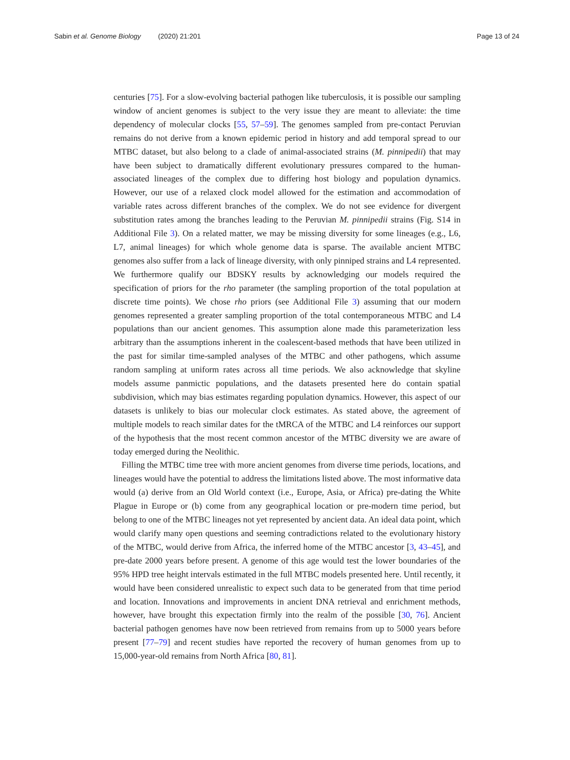Sabin et al. Genome Biology (2020) 21:201
Page 13 of 24
centuries [75]. For a slow-evolving bacterial pathogen like tuberculosis, it is possible our sampling window of ancient genomes is subject to the very issue they are meant to alleviate: the time dependency of molecular clocks [55, 57–59]. The genomes sampled from pre-contact Peruvian remains do not derive from a known epidemic period in history and add temporal spread to our MTBC dataset, but also belong to a clade of animal-associated strains (M. pinnipedii) that may have been subject to dramatically different evolutionary pressures compared to the human-associated lineages of the complex due to differing host biology and population dynamics. However, our use of a relaxed clock model allowed for the estimation and accommodation of variable rates across different branches of the complex. We do not see evidence for divergent substitution rates among the branches leading to the Peruvian M. pinnipedii strains (Fig. S14 in Additional File 3). On a related matter, we may be missing diversity for some lineages (e.g., L6, L7, animal lineages) for which whole genome data is sparse. The available ancient MTBC genomes also suffer from a lack of lineage diversity, with only pinniped strains and L4 represented. We furthermore qualify our BDSKY results by acknowledging our models required the specification of priors for the rho parameter (the sampling proportion of the total population at discrete time points). We chose rho priors (see Additional File 3) assuming that our modern genomes represented a greater sampling proportion of the total contemporaneous MTBC and L4 populations than our ancient genomes. This assumption alone made this parameterization less arbitrary than the assumptions inherent in the coalescent-based methods that have been utilized in the past for similar time-sampled analyses of the MTBC and other pathogens, which assume random sampling at uniform rates across all time periods. We also acknowledge that skyline models assume panmictic populations, and the datasets presented here do contain spatial subdivision, which may bias estimates regarding population dynamics. However, this aspect of our datasets is unlikely to bias our molecular clock estimates. As stated above, the agreement of multiple models to reach similar dates for the tMRCA of the MTBC and L4 reinforces our support of the hypothesis that the most recent common ancestor of the MTBC diversity we are aware of today emerged during the Neolithic.
Filling the MTBC time tree with more ancient genomes from diverse time periods, locations, and lineages would have the potential to address the limitations listed above. The most informative data would (a) derive from an Old World context (i.e., Europe, Asia, or Africa) pre-dating the White Plague in Europe or (b) come from any geographical location or pre-modern time period, but belong to one of the MTBC lineages not yet represented by ancient data. An ideal data point, which would clarify many open questions and seeming contradictions related to the evolutionary history of the MTBC, would derive from Africa, the inferred home of the MTBC ancestor [3, 43–45], and pre-date 2000 years before present. A genome of this age would test the lower boundaries of the 95% HPD tree height intervals estimated in the full MTBC models presented here. Until recently, it would have been considered unrealistic to expect such data to be generated from that time period and location. Innovations and improvements in ancient DNA retrieval and enrichment methods, however, have brought this expectation firmly into the realm of the possible [30, 76]. Ancient bacterial pathogen genomes have now been retrieved from remains from up to 5000 years before present [77–79] and recent studies have reported the recovery of human genomes from up to 15,000-year-old remains from North Africa [80, 81].